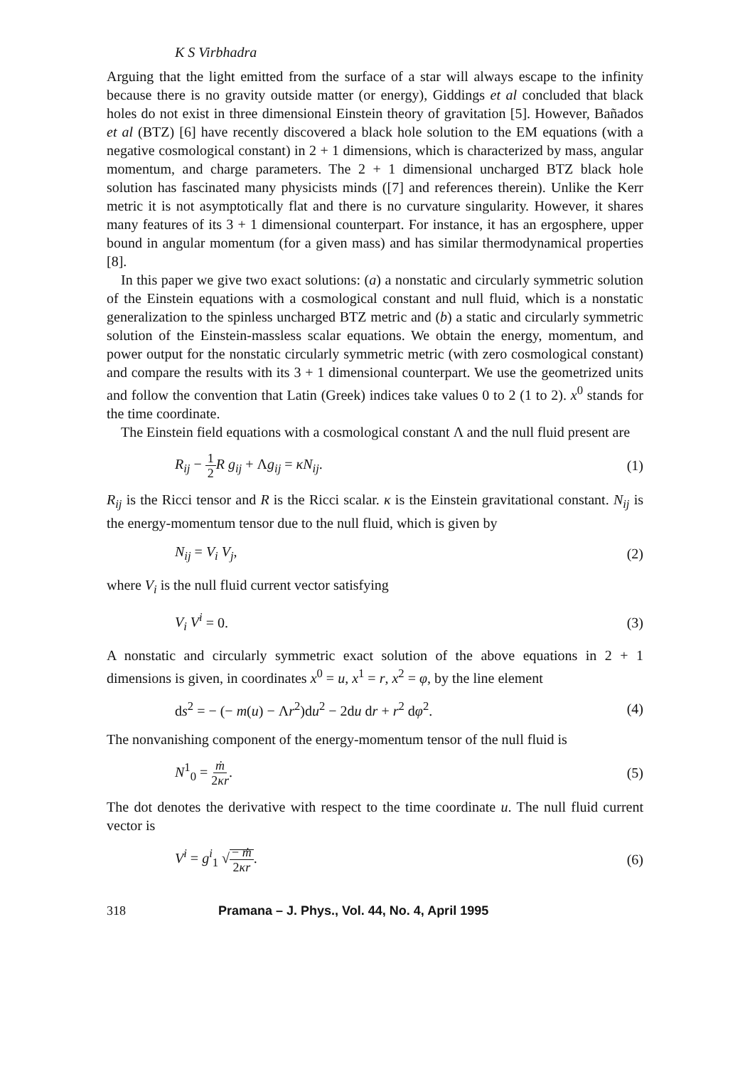K S Virbhadra
Arguing that the light emitted from the surface of a star will always escape to the infinity because there is no gravity outside matter (or energy), Giddings et al concluded that black holes do not exist in three dimensional Einstein theory of gravitation [5]. However, Bañados et al (BTZ) [6] have recently discovered a black hole solution to the EM equations (with a negative cosmological constant) in 2 + 1 dimensions, which is characterized by mass, angular momentum, and charge parameters. The 2 + 1 dimensional uncharged BTZ black hole solution has fascinated many physicists minds ([7] and references therein). Unlike the Kerr metric it is not asymptotically flat and there is no curvature singularity. However, it shares many features of its 3 + 1 dimensional counterpart. For instance, it has an ergosphere, upper bound in angular momentum (for a given mass) and has similar thermodynamical properties [8].
In this paper we give two exact solutions: (a) a nonstatic and circularly symmetric solution of the Einstein equations with a cosmological constant and null fluid, which is a nonstatic generalization to the spinless uncharged BTZ metric and (b) a static and circularly symmetric solution of the Einstein-massless scalar equations. We obtain the energy, momentum, and power output for the nonstatic circularly symmetric metric (with zero cosmological constant) and compare the results with its 3 + 1 dimensional counterpart. We use the geometrized units and follow the convention that Latin (Greek) indices take values 0 to 2 (1 to 2). x<sup>0</sup> stands for the time coordinate.
The Einstein field equations with a cosmological constant Λ and the null fluid present are
R<sub>ij</sub> − 1 2 R g<sub>ij</sub> + Λg<sub>ij</sub> = κN<sub>ij</sub>. (1)
R<sub>ij</sub> is the Ricci tensor and R is the Ricci scalar. κ is the Einstein gravitational constant. N<sub>ij</sub> is the energy-momentum tensor due to the null fluid, which is given by
N<sub>ij</sub> = V<sub>i</sub> V<sub>j</sub>, (2)
where V<sub>i</sub> is the null fluid current vector satisfying
V<sub>i</sub> V<sup>i</sup> = 0. (3)
A nonstatic and circularly symmetric exact solution of the above equations in 2 + 1 dimensions is given, in coordinates x<sup>0</sup> = u, x<sup>1</sup> = r, x<sup>2</sup> = φ, by the line element
ds<sup>2</sup> = − (− m(u) − Λr<sup>2</sup>)du<sup>2</sup> − 2du dr + r<sup>2</sup> dφ<sup>2</sup>. (4)
The nonvanishing component of the energy-momentum tensor of the null fluid is
N<sup>1</sup><sub>0</sub> = ṁ 2κr. (5)
The dot denotes the derivative with respect to the time coordinate u. The null fluid current vector is
V<sup>i</sup> = g<sup>i</sup><sub>1</sub> √− ṁ 2κr. (6)
318 Pramana – J. Phys., Vol. 44, No. 4, April 1995